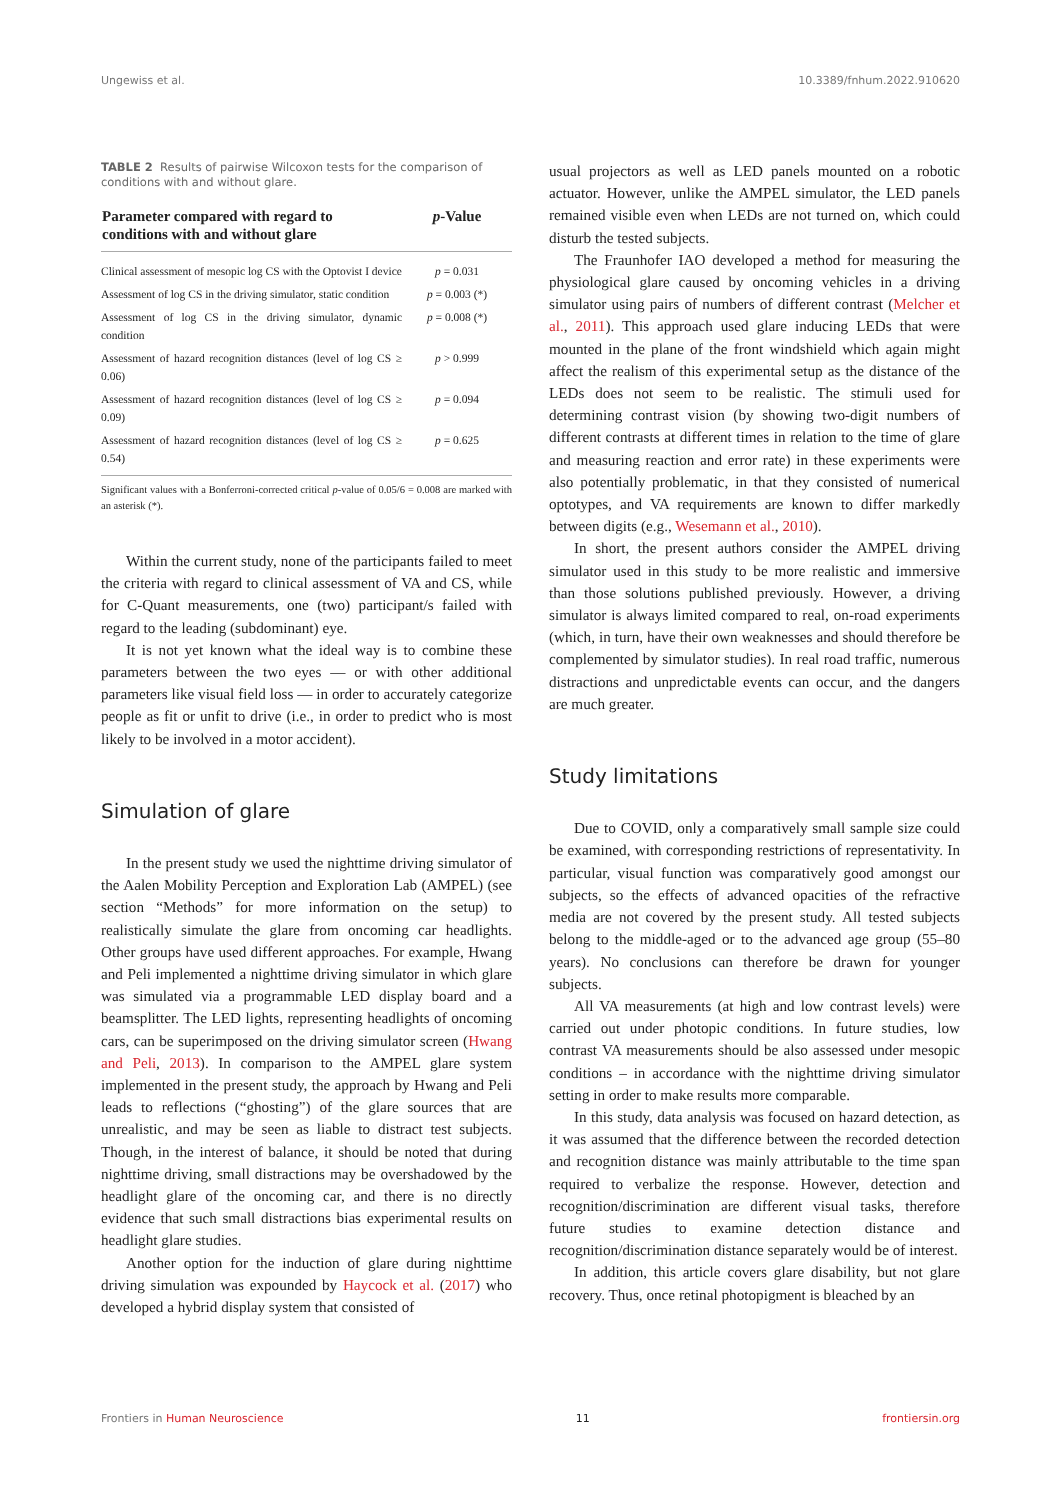Ungewiss et al. 10.3389/fnhum.2022.910620
TABLE 2 Results of pairwise Wilcoxon tests for the comparison of conditions with and without glare.
| Parameter compared with regard to conditions with and without glare | p -Value |
| --- | --- |
| Clinical assessment of mesopic log CS with the Optovist I device | p = 0.031 |
| Assessment of log CS in the driving simulator, static condition | p = 0.003 (*) |
| Assessment of log CS in the driving simulator, dynamic condition | p = 0.008 (*) |
| Assessment of hazard recognition distances (level of log CS ≥ 0.06) | p > 0.999 |
| Assessment of hazard recognition distances (level of log CS ≥ 0.09) | p = 0.094 |
| Assessment of hazard recognition distances (level of log CS ≥ 0.54) | p = 0.625 |
Significant values with a Bonferroni-corrected critical p-value of 0.05/6 = 0.008 are marked with an asterisk (*).
Within the current study, none of the participants failed to meet the criteria with regard to clinical assessment of VA and CS, while for C-Quant measurements, one (two) participant/s failed with regard to the leading (subdominant) eye.
It is not yet known what the ideal way is to combine these parameters between the two eyes — or with other additional parameters like visual field loss — in order to accurately categorize people as fit or unfit to drive (i.e., in order to predict who is most likely to be involved in a motor accident).
Simulation of glare
In the present study we used the nighttime driving simulator of the Aalen Mobility Perception and Exploration Lab (AMPEL) (see section “Methods” for more information on the setup) to realistically simulate the glare from oncoming car headlights. Other groups have used different approaches. For example, Hwang and Peli implemented a nighttime driving simulator in which glare was simulated via a programmable LED display board and a beamsplitter. The LED lights, representing headlights of oncoming cars, can be superimposed on the driving simulator screen (Hwang and Peli, 2013). In comparison to the AMPEL glare system implemented in the present study, the approach by Hwang and Peli leads to reflections (“ghosting”) of the glare sources that are unrealistic, and may be seen as liable to distract test subjects. Though, in the interest of balance, it should be noted that during nighttime driving, small distractions may be overshadowed by the headlight glare of the oncoming car, and there is no directly evidence that such small distractions bias experimental results on headlight glare studies.
Another option for the induction of glare during nighttime driving simulation was expounded by Haycock et al. (2017) who developed a hybrid display system that consisted of
usual projectors as well as LED panels mounted on a robotic actuator. However, unlike the AMPEL simulator, the LED panels remained visible even when LEDs are not turned on, which could disturb the tested subjects.
The Fraunhofer IAO developed a method for measuring the physiological glare caused by oncoming vehicles in a driving simulator using pairs of numbers of different contrast (Melcher et al., 2011). This approach used glare inducing LEDs that were mounted in the plane of the front windshield which again might affect the realism of this experimental setup as the distance of the LEDs does not seem to be realistic. The stimuli used for determining contrast vision (by showing two-digit numbers of different contrasts at different times in relation to the time of glare and measuring reaction and error rate) in these experiments were also potentially problematic, in that they consisted of numerical optotypes, and VA requirements are known to differ markedly between digits (e.g., Wesemann et al., 2010).
In short, the present authors consider the AMPEL driving simulator used in this study to be more realistic and immersive than those solutions published previously. However, a driving simulator is always limited compared to real, on-road experiments (which, in turn, have their own weaknesses and should therefore be complemented by simulator studies). In real road traffic, numerous distractions and unpredictable events can occur, and the dangers are much greater.
Study limitations
Due to COVID, only a comparatively small sample size could be examined, with corresponding restrictions of representativity. In particular, visual function was comparatively good amongst our subjects, so the effects of advanced opacities of the refractive media are not covered by the present study. All tested subjects belong to the middle-aged or to the advanced age group (55–80 years). No conclusions can therefore be drawn for younger subjects.
All VA measurements (at high and low contrast levels) were carried out under photopic conditions. In future studies, low contrast VA measurements should be also assessed under mesopic conditions – in accordance with the nighttime driving simulator setting in order to make results more comparable.
In this study, data analysis was focused on hazard detection, as it was assumed that the difference between the recorded detection and recognition distance was mainly attributable to the time span required to verbalize the response. However, detection and recognition/discrimination are different visual tasks, therefore future studies to examine detection distance and recognition/discrimination distance separately would be of interest.
In addition, this article covers glare disability, but not glare recovery. Thus, once retinal photopigment is bleached by an
Frontiers in Human Neuroscience 11 frontiersin.org